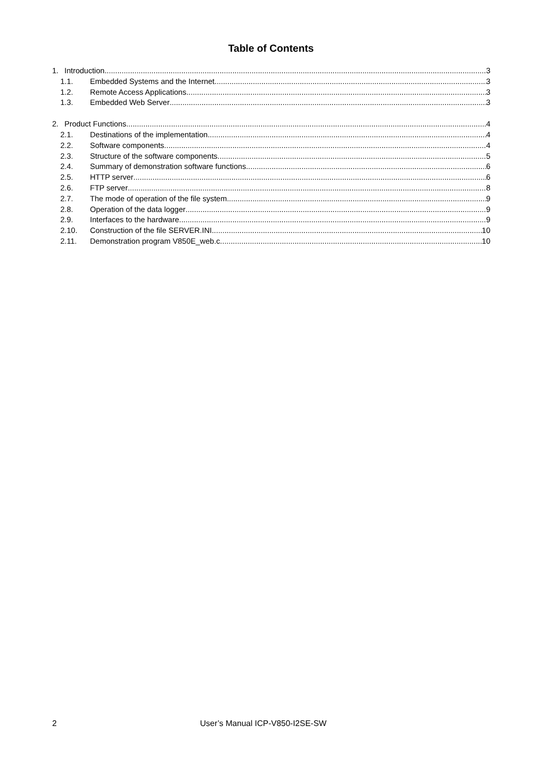Table of Contents
1. Introduction 3
1.1. Embedded Systems and the Internet 3
1.2. Remote Access Applications 3
1.3. Embedded Web Server 3
2. Product Functions 4
2.1. Destinations of the implementation 4
2.2. Software components 4
2.3. Structure of the software components 5
2.4. Summary of demonstration software functions 6
2.5. HTTP server 6
2.6. FTP server 8
2.7. The mode of operation of the file system 9
2.8. Operation of the data logger 9
2.9. Interfaces to the hardware 9
2.10. Construction of the file SERVER.INI 10
2.11. Demonstration program V850E_web.c 10
2 User’s Manual ICP-V850-I2SE-SW